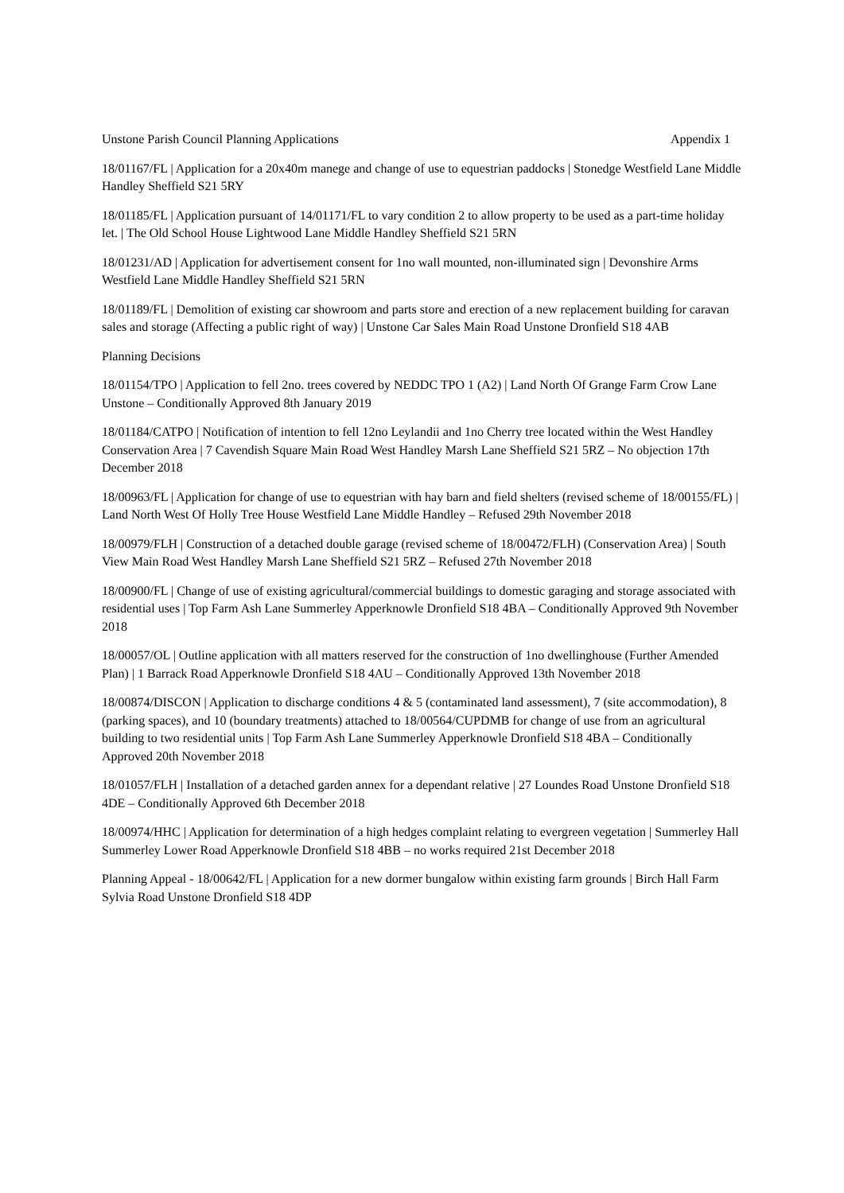Unstone Parish Council Planning Applications Appendix 1
18/01167/FL | Application for a 20x40m manege and change of use to equestrian paddocks | Stonedge Westfield Lane Middle Handley Sheffield S21 5RY
18/01185/FL | Application pursuant of 14/01171/FL to vary condition 2 to allow property to be used as a part-time holiday let. | The Old School House Lightwood Lane Middle Handley Sheffield S21 5RN
18/01231/AD | Application for advertisement consent for 1no wall mounted, non-illuminated sign | Devonshire Arms Westfield Lane Middle Handley Sheffield S21 5RN
18/01189/FL | Demolition of existing car showroom and parts store and erection of a new replacement building for caravan sales and storage (Affecting a public right of way) | Unstone Car Sales Main Road Unstone Dronfield S18 4AB
Planning Decisions
18/01154/TPO | Application to fell 2no. trees covered by NEDDC TPO 1 (A2) | Land North Of Grange Farm Crow Lane Unstone – Conditionally Approved 8th January 2019
18/01184/CATPO | Notification of intention to fell 12no Leylandii and 1no Cherry tree located within the West Handley Conservation Area | 7 Cavendish Square Main Road West Handley Marsh Lane Sheffield S21 5RZ – No objection 17th December 2018
18/00963/FL | Application for change of use to equestrian with hay barn and field shelters (revised scheme of 18/00155/FL) | Land North West Of Holly Tree House Westfield Lane Middle Handley – Refused 29th November 2018
18/00979/FLH | Construction of a detached double garage (revised scheme of 18/00472/FLH) (Conservation Area) | South View Main Road West Handley Marsh Lane Sheffield S21 5RZ – Refused 27th November 2018
18/00900/FL | Change of use of existing agricultural/commercial buildings to domestic garaging and storage associated with residential uses | Top Farm Ash Lane Summerley Apperknowle Dronfield S18 4BA – Conditionally Approved 9th November 2018
18/00057/OL | Outline application with all matters reserved for the construction of 1no dwellinghouse (Further Amended Plan) | 1 Barrack Road Apperknowle Dronfield S18 4AU – Conditionally Approved 13th November 2018
18/00874/DISCON | Application to discharge conditions 4 & 5 (contaminated land assessment), 7 (site accommodation), 8 (parking spaces), and 10 (boundary treatments) attached to 18/00564/CUPDMB for change of use from an agricultural building to two residential units | Top Farm Ash Lane Summerley Apperknowle Dronfield S18 4BA – Conditionally Approved 20th November 2018
18/01057/FLH | Installation of a detached garden annex for a dependant relative | 27 Loundes Road Unstone Dronfield S18 4DE – Conditionally Approved 6th December 2018
18/00974/HHC | Application for determination of a high hedges complaint relating to evergreen vegetation | Summerley Hall Summerley Lower Road Apperknowle Dronfield S18 4BB – no works required 21st December 2018
Planning Appeal - 18/00642/FL | Application for a new dormer bungalow within existing farm grounds | Birch Hall Farm Sylvia Road Unstone Dronfield S18 4DP